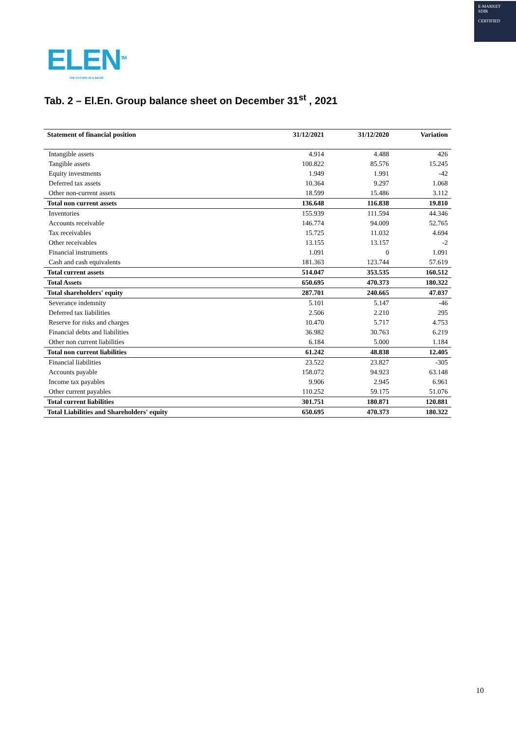E-MARKET
SDIR
CERTIFIED
ELEN<sup>TM</sup>
THE FUTURE IN A BEAM
Tab. 2 – El.En. Group balance sheet on December 31<sup>st</sup> , 2021
| Statement of financial position | 31/12/2021 | 31/12/2020 | Variation |
| --- | --- | --- | --- |
| Intangible assets | 4.914 | 4.488 | 426 |
| Tangible assets | 100.822 | 85.576 | 15.245 |
| Equity investments | 1.949 | 1.991 | -42 |
| Deferred tax assets | 10.364 | 9.297 | 1.068 |
| Other non-current assets | 18.599 | 15.486 | 3.112 |
| Total non current assets | 136.648 | 116.838 | 19.810 |
| Inventories | 155.939 | 111.594 | 44.346 |
| Accounts receivable | 146.774 | 94.009 | 52.765 |
| Tax receivables | 15.725 | 11.032 | 4.694 |
| Other receivables | 13.155 | 13.157 | -2 |
| Financial instruments | 1.091 | 0 | 1.091 |
| Cash and cash equivalents | 181.363 | 123.744 | 57.619 |
| Total current assets | 514.047 | 353.535 | 160.512 |
| Total Assets | 650.695 | 470.373 | 180.322 |
| Total shareholders' equity | 287.701 | 240.665 | 47.037 |
| Severance indemnity | 5.101 | 5.147 | -46 |
| Deferred tax liabilities | 2.506 | 2.210 | 295 |
| Reserve for risks and charges | 10.470 | 5.717 | 4.753 |
| Financial debts and liabilities | 36.982 | 30.763 | 6.219 |
| Other non current liabilities | 6.184 | 5.000 | 1.184 |
| Total non current liabilities | 61.242 | 48.838 | 12.405 |
| Financial liabilities | 23.522 | 23.827 | -305 |
| Accounts payable | 158.072 | 94.923 | 63.148 |
| Income tax payables | 9.906 | 2.945 | 6.961 |
| Other current payables | 110.252 | 59.175 | 51.076 |
| Total current liabilities | 301.751 | 180.871 | 120.881 |
| Total Liabilities and Shareholders' equity | 650.695 | 470.373 | 180.322 |
10